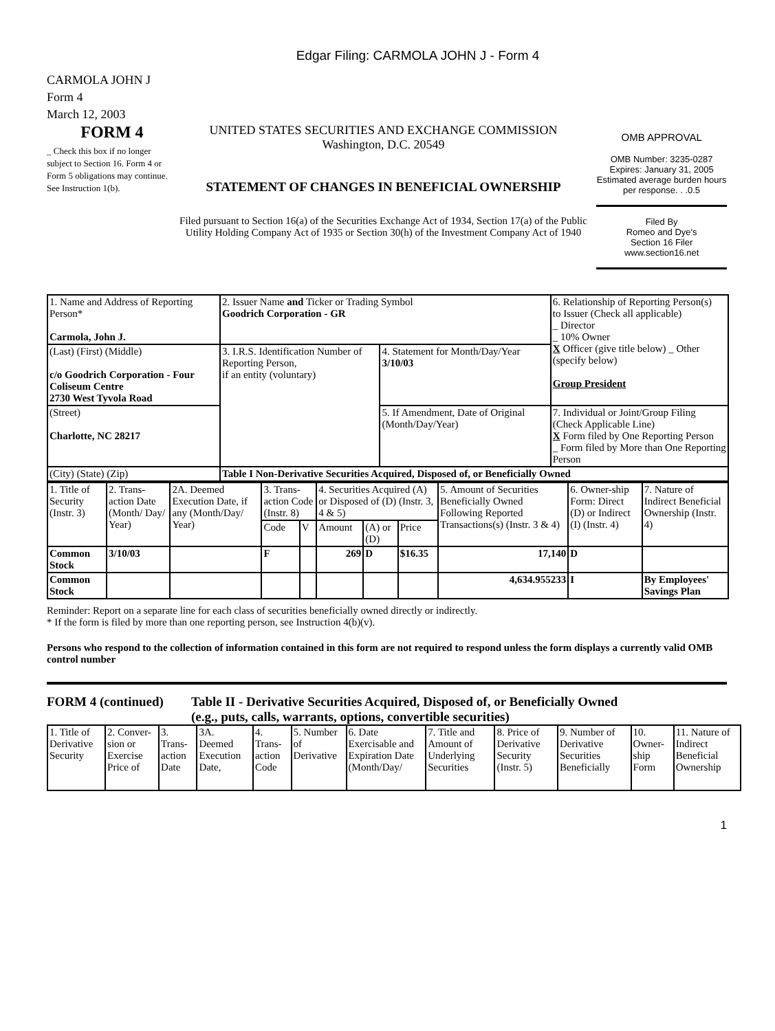Edgar Filing: CARMOLA JOHN J - Form 4
CARMOLA JOHN J
Form 4
March 12, 2003
FORM 4
_ Check this box if no longer subject to Section 16. Form 4 or Form 5 obligations may continue. See Instruction 1(b).
UNITED STATES SECURITIES AND EXCHANGE COMMISSION
Washington, D.C. 20549
STATEMENT OF CHANGES IN BENEFICIAL OWNERSHIP
Filed pursuant to Section 16(a) of the Securities Exchange Act of 1934, Section 17(a) of the Public Utility Holding Company Act of 1935 or Section 30(h) of the Investment Company Act of 1940
OMB APPROVAL
OMB Number: 3235-0287
Expires: January 31, 2005
Estimated average burden hours per response. . .0.5
Filed By
Romeo and Dye's
Section 16 Filer
www.section16.net
| 1. Name and Address of Reporting Person* Carmola, John J. | 2. Issuer Name and Ticker or Trading Symbol Goodrich Corporation - GR | | 6. Relationship of Reporting Person(s) to Issuer (Check all applicable) _ Director _ 10% Owner X Officer (give title below) _ Other (specify below) Group President |
| (Last) (First) (Middle) c/o Goodrich Corporation - Four Coliseum Centre 2730 West Tyvola Road | 3. I.R.S. Identification Number of Reporting Person, if an entity (voluntary) | 4. Statement for Month/Day/Year 3/10/03 | |
| (Street) Charlotte, NC 28217 | | 5. If Amendment, Date of Original (Month/Day/Year) | 7. Individual or Joint/Group Filing (Check Applicable Line) X Form filed by One Reporting Person _ Form filed by More than One Reporting Person |
| (City) (State) (Zip) | Table I Non-Derivative Securities Acquired, Disposed of, or Beneficially Owned | | |
| 1. Title of Security (Instr. 3) | 2. Trans-action Date (Month/ Day/ Year) | 2A. Deemed Execution Date, if any (Month/Day/ Year) | 3. Trans-action Code (Instr. 8) | | 4. Securities Acquired (A) or Disposed of (D) (Instr. 3, 4 & 5) | | | 5. Amount of Securities Beneficially Owned Following Reported Transactions(s) (Instr. 3 & 4) | 6. Owner-ship Form: Direct (D) or Indirect (I) (Instr. 4) | 7. Nature of Indirect Beneficial Ownership (Instr. 4) |
| --- | --- | --- | --- | --- | --- | --- | --- | --- | --- | --- |
| | | | Code | V | Amount | (A) or (D) | Price | | | |
| Common Stock | 3/10/03 | | F | | 269 | D | $16.35 | 17,140 | D | |
| Common Stock | | | | | | | | 4,634.955233 | I | By Employees' Savings Plan |
Reminder: Report on a separate line for each class of securities beneficially owned directly or indirectly.
* If the form is filed by more than one reporting person, see Instruction 4(b)(v).
Persons who respond to the collection of information contained in this form are not required to respond unless the form displays a currently valid OMB control number
FORM 4 (continued) Table II - Derivative Securities Acquired, Disposed of, or Beneficially Owned
(e.g., puts, calls, warrants, options, convertible securities)
| 1. Title of Derivative Security | 2. Conver-sion or Exercise Price of | 3. Trans-action Date | 3A. Deemed Execution Date, | 4. Trans-action Code | 5. Number of Derivative | 6. Date Exercisable and Expiration Date (Month/Day/ | 7. Title and Amount of Underlying Securities | 8. Price of Derivative Security (Instr. 5) | 9. Number of Derivative Securities Beneficially | 10. Owner-ship Form | 11. Nature of Indirect Beneficial Ownership |
1